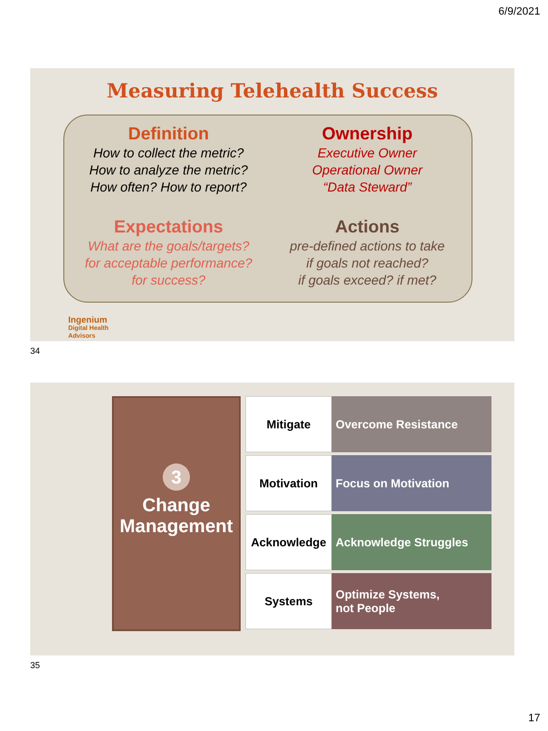6/9/2021
Measuring Telehealth Success
Definition
How to collect the metric?
How to analyze the metric?
How often? How to report?
Ownership
Executive Owner
Operational Owner
“Data Steward”
Expectations
What are the goals/targets?
for acceptable performance?
for success?
Actions
pre-defined actions to take
if goals not reached?
if goals exceed? if met?
Ingenium
Digital Health
Advisors
34
3
Change
Management
Mitigate Overcome Resistance
Motivation Focus on Motivation
Acknowledge Acknowledge Struggles
Systems Optimize Systems,
not People
35
17